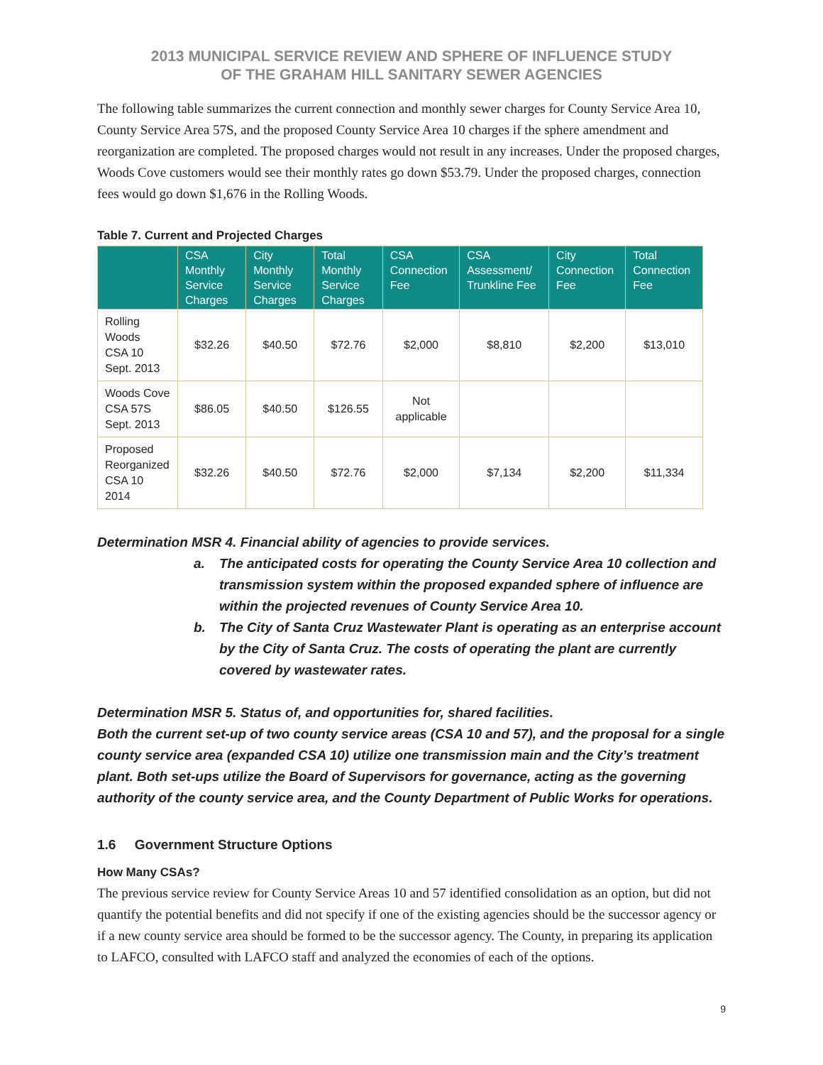2013 MUNICIPAL SERVICE REVIEW AND SPHERE OF INFLUENCE STUDY
OF THE GRAHAM HILL SANITARY SEWER AGENCIES
The following table summarizes the current connection and monthly sewer charges for County Service Area 10, County Service Area 57S, and the proposed County Service Area 10 charges if the sphere amendment and reorganization are completed. The proposed charges would not result in any increases. Under the proposed charges, Woods Cove customers would see their monthly rates go down $53.79. Under the proposed charges, connection fees would go down $1,676 in the Rolling Woods.
Table 7. Current and Projected Charges
| | CSA Monthly Service Charges | City Monthly Service Charges | Total Monthly Service Charges | CSA Connection Fee | CSA Assessment/ Trunkline Fee | City Connection Fee | Total Connection Fee |
| --- | --- | --- | --- | --- | --- | --- | --- |
| Rolling Woods CSA 10 Sept. 2013 | $32.26 | $40.50 | $72.76 | $2,000 | $8,810 | $2,200 | $13,010 |
| Woods Cove CSA 57S Sept. 2013 | $86.05 | $40.50 | $126.55 | Not applicable | | | |
| Proposed Reorganized CSA 10 2014 | $32.26 | $40.50 | $72.76 | $2,000 | $7,134 | $2,200 | $11,334 |
Determination MSR 4. Financial ability of agencies to provide services.
a. The anticipated costs for operating the County Service Area 10 collection and transmission system within the proposed expanded sphere of influence are within the projected revenues of County Service Area 10.
b. The City of Santa Cruz Wastewater Plant is operating as an enterprise account by the City of Santa Cruz. The costs of operating the plant are currently covered by wastewater rates.
Determination MSR 5. Status of, and opportunities for, shared facilities.
Both the current set-up of two county service areas (CSA 10 and 57), and the proposal for a single county service area (expanded CSA 10) utilize one transmission main and the City’s treatment plant. Both set-ups utilize the Board of Supervisors for governance, acting as the governing authority of the county service area, and the County Department of Public Works for operations.
1.6 Government Structure Options
How Many CSAs?
The previous service review for County Service Areas 10 and 57 identified consolidation as an option, but did not quantify the potential benefits and did not specify if one of the existing agencies should be the successor agency or if a new county service area should be formed to be the successor agency. The County, in preparing its application to LAFCO, consulted with LAFCO staff and analyzed the economies of each of the options.
9